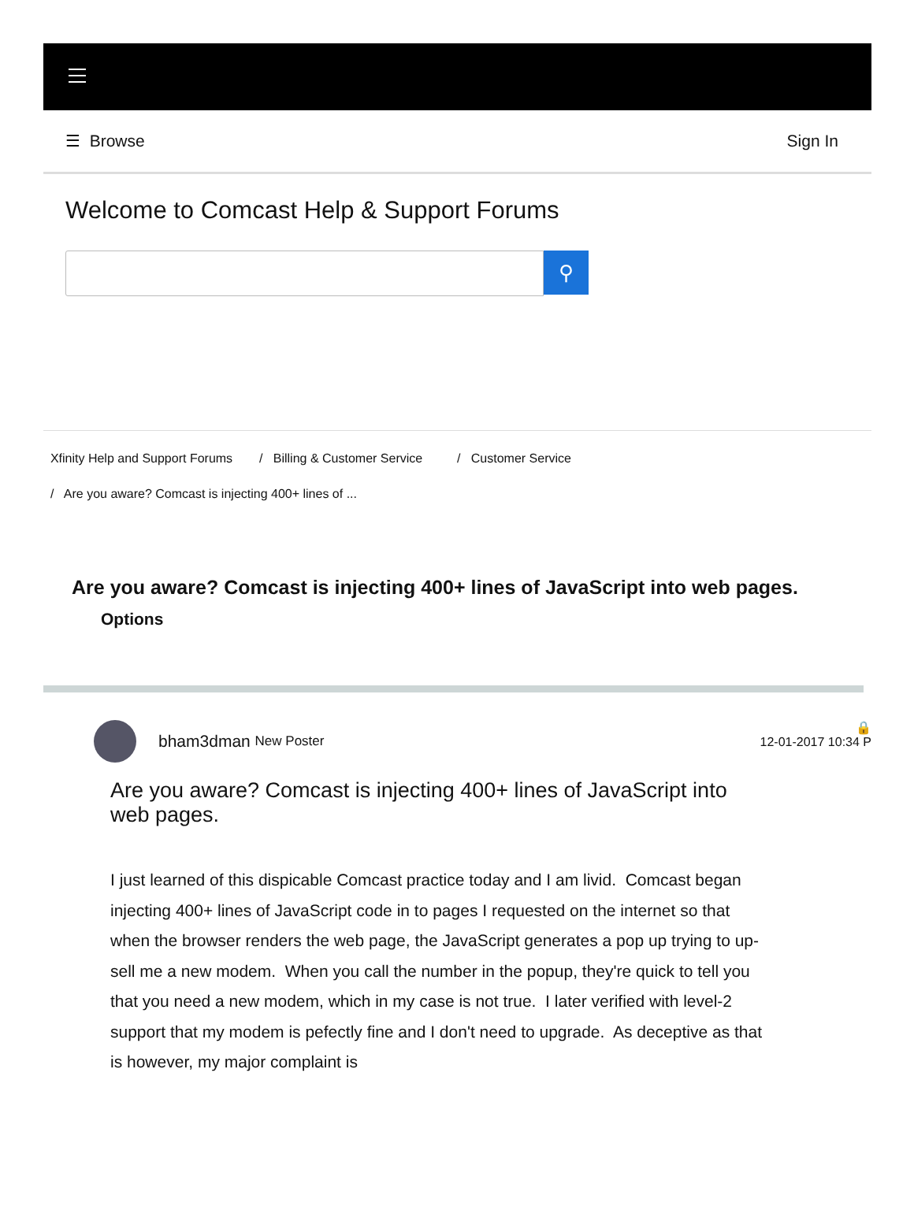☰ Browse Sign In
Welcome to Comcast Help & Support Forums
⚲
Xfinity Help and Support Forums
/ Billing & Customer Service
/ Customer Service
/ Are you aware? Comcast is injecting 400+ lines of ...
Are you aware? Comcast is injecting 400+ lines of JavaScript into web pages.
Options
bham3dman New Poster 🔒
12-01-2017 10:34 P
Are you aware? Comcast is injecting 400+ lines of JavaScript into web pages.
I just learned of this dispicable Comcast practice today and I am livid. Comcast began injecting 400+ lines of JavaScript code in to pages I requested on the internet so that when the browser renders the web page, the JavaScript generates a pop up trying to up-sell me a new modem. When you call the number in the popup, they're quick to tell you that you need a new modem, which in my case is not true. I later verified with level-2 support that my modem is pefectly fine and I don't need to upgrade. As deceptive as that is however, my major complaint is